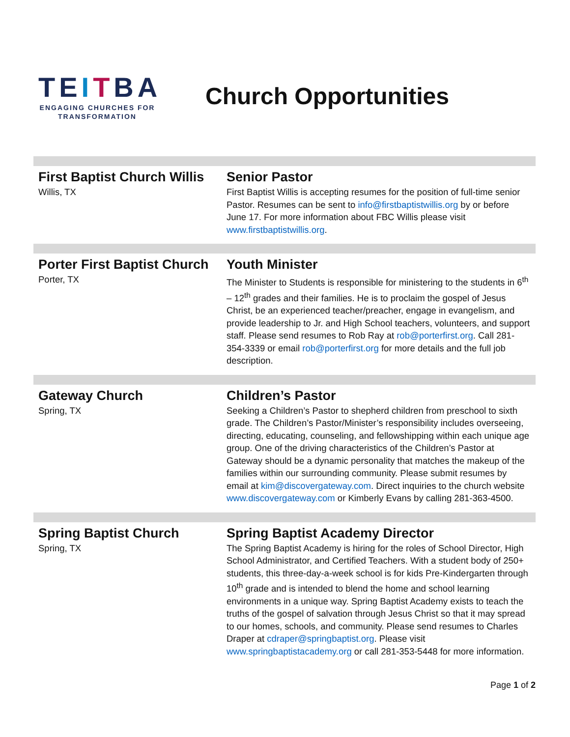TEITBA
ENGAGING CHURCHES FOR
TRANSFORMATION
Church Opportunities
| First Baptist Church Willis Willis, TX | Senior Pastor First Baptist Willis is accepting resumes for the position of full-time senior Pastor. Resumes can be sent to info@firstbaptistwillis.org by or before June 17. For more information about FBC Willis please visit www.firstbaptistwillis.org . |
| Porter First Baptist Church Porter, TX | Youth Minister The Minister to Students is responsible for ministering to the students in 6<sup>th</sup> – 12<sup>th</sup> grades and their families. He is to proclaim the gospel of Jesus Christ, be an experienced teacher/preacher, engage in evangelism, and provide leadership to Jr. and High School teachers, volunteers, and support staff. Please send resumes to Rob Ray at rob@porterfirst.org . Call 281-354-3339 or email rob@porterfirst.org for more details and the full job description. |
| Gateway Church Spring, TX | Children’s Pastor Seeking a Children’s Pastor to shepherd children from preschool to sixth grade. The Children’s Pastor/Minister’s responsibility includes overseeing, directing, educating, counseling, and fellowshipping within each unique age group. One of the driving characteristics of the Children’s Pastor at Gateway should be a dynamic personality that matches the makeup of the families within our surrounding community. Please submit resumes by email at kim@discovergateway.com . Direct inquiries to the church website www.discovergateway.com or Kimberly Evans by calling 281-363-4500. |
| Spring Baptist Church Spring, TX | Spring Baptist Academy Director The Spring Baptist Academy is hiring for the roles of School Director, High School Administrator, and Certified Teachers. With a student body of 250+ students, this three-day-a-week school is for kids Pre-Kindergarten through 10<sup>th</sup> grade and is intended to blend the home and school learning environments in a unique way. Spring Baptist Academy exists to teach the truths of the gospel of salvation through Jesus Christ so that it may spread to our homes, schools, and community. Please send resumes to Charles Draper at cdraper@springbaptist.org . Please visit www.springbaptistacademy.org or call 281-353-5448 for more information. |
Page 1 of 2